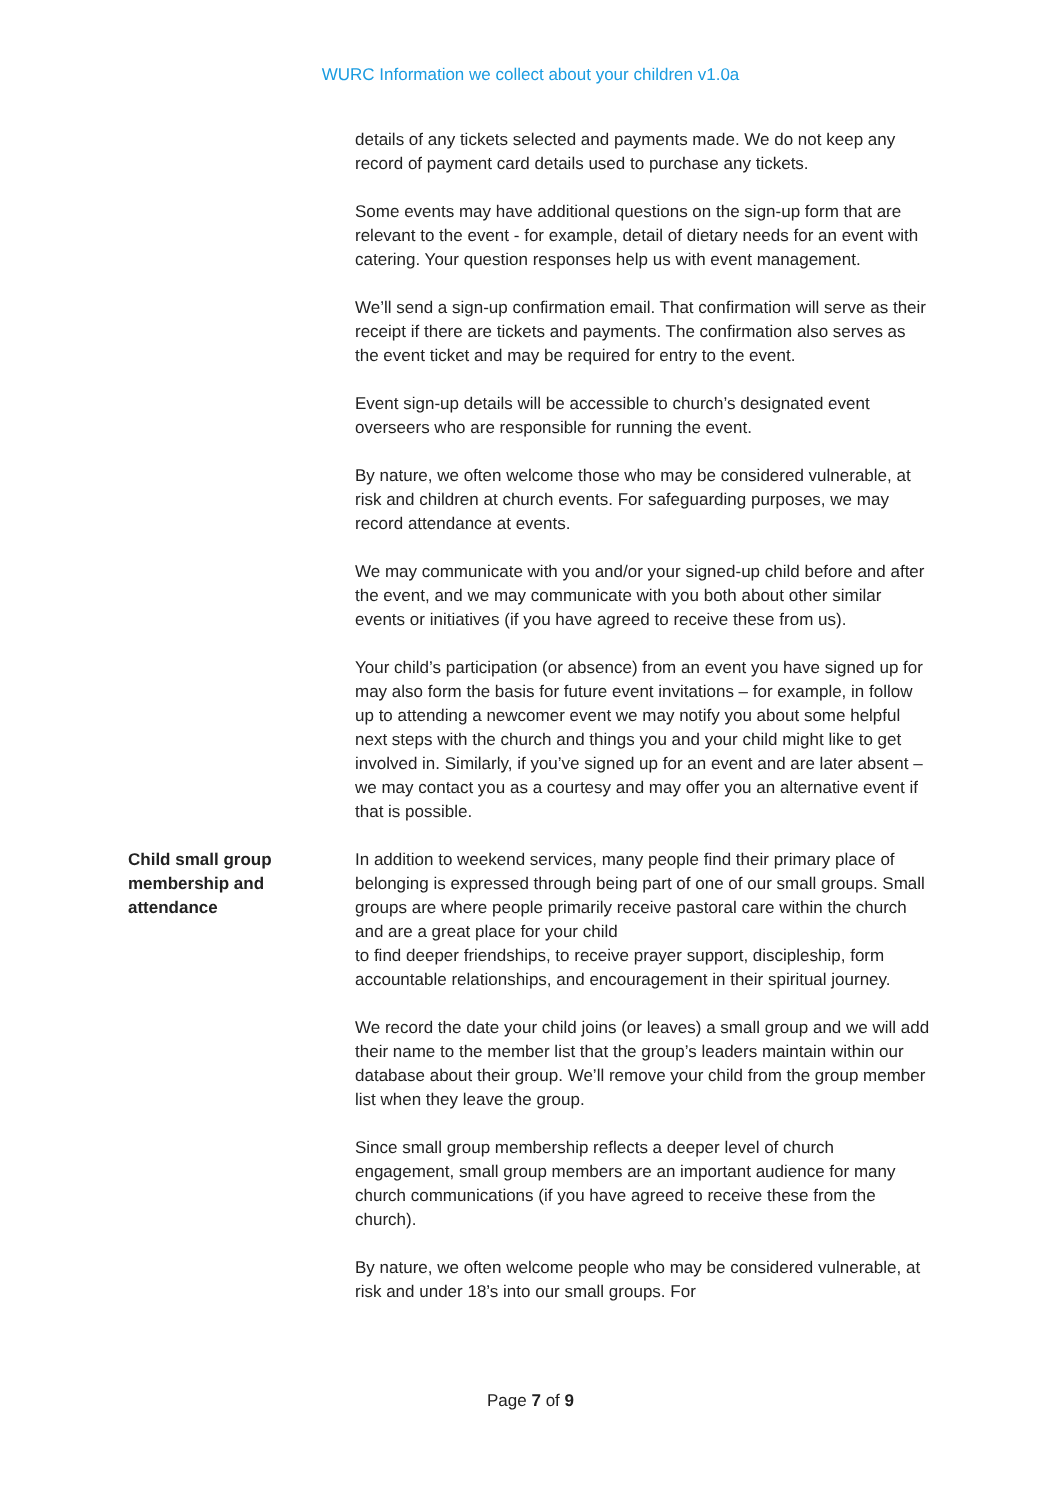WURC Information we collect about your children v1.0a
details of any tickets selected and payments made. We do not keep any record of payment card details used to purchase any tickets.
Some events may have additional questions on the sign-up form that are relevant to the event - for example, detail of dietary needs for an event with catering. Your question responses help us with event management.
We’ll send a sign-up confirmation email. That confirmation will serve as their receipt if there are tickets and payments. The confirmation also serves as the event ticket and may be required for entry to the event.
Event sign-up details will be accessible to church’s designated event overseers who are responsible for running the event.
By nature, we often welcome those who may be considered vulnerable, at risk and children at church events. For safeguarding purposes, we may record attendance at events.
We may communicate with you and/or your signed-up child before and after the event, and we may communicate with you both about other similar events or initiatives (if you have agreed to receive these from us).
Your child’s participation (or absence) from an event you have signed up for may also form the basis for future event invitations – for example, in follow up to attending a newcomer event we may notify you about some helpful next steps with the church and things you and your child might like to get involved in. Similarly, if you’ve signed up for an event and are later absent – we may contact you as a courtesy and may offer you an alternative event if that is possible.
Child small group
membership and
attendance
In addition to weekend services, many people find their primary place of belonging is expressed through being part of one of our small groups. Small groups are where people primarily receive pastoral care within the church and are a great place for your child
to find deeper friendships, to receive prayer support, discipleship, form accountable relationships, and encouragement in their spiritual journey.
We record the date your child joins (or leaves) a small group and we will add their name to the member list that the group’s leaders maintain within our database about their group. We’ll remove your child from the group member list when they leave the group.
Since small group membership reflects a deeper level of church engagement, small group members are an important audience for many church communications (if you have agreed to receive these from the church).
By nature, we often welcome people who may be considered vulnerable, at risk and under 18’s into our small groups. For
Page 7 of 9